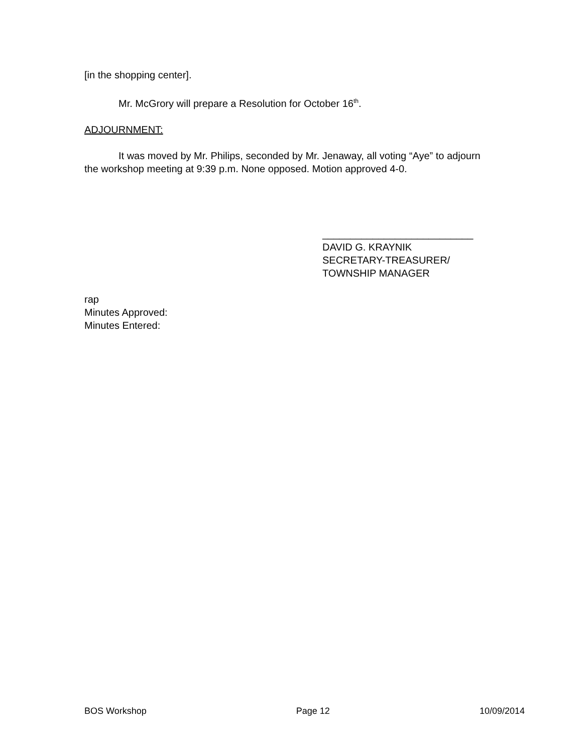[in the shopping center].
Mr. McGrory will prepare a Resolution for October 16<sup>th</sup>.
ADJOURNMENT:
It was moved by Mr. Philips, seconded by Mr. Jenaway, all voting “Aye” to adjourn the workshop meeting at 9:39 p.m. None opposed. Motion approved 4-0.
___________________________
DAVID G. KRAYNIK
SECRETARY-TREASURER/
TOWNSHIP MANAGER
rap
Minutes Approved:
Minutes Entered:
BOS Workshop Page 12 10/09/2014